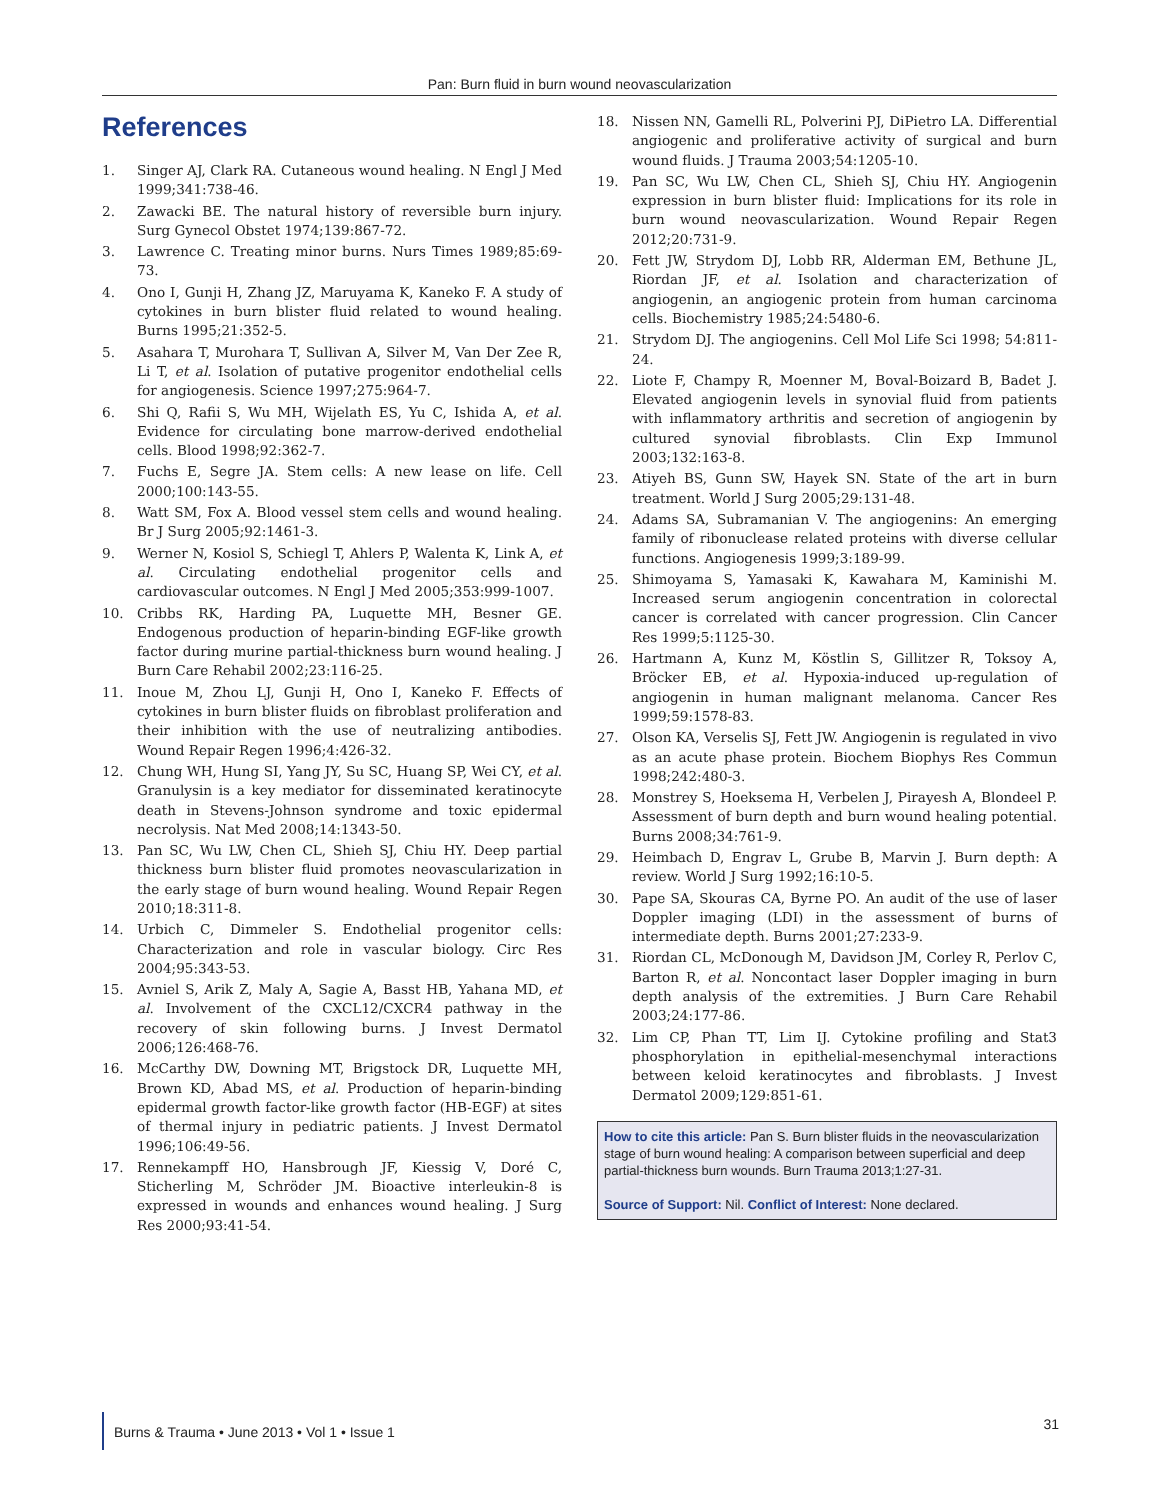Pan: Burn fluid in burn wound neovascularization
References
1. Singer AJ, Clark RA. Cutaneous wound healing. N Engl J Med 1999;341:738-46.
2. Zawacki BE. The natural history of reversible burn injury. Surg Gynecol Obstet 1974;139:867-72.
3. Lawrence C. Treating minor burns. Nurs Times 1989;85:69-73.
4. Ono I, Gunji H, Zhang JZ, Maruyama K, Kaneko F. A study of cytokines in burn blister fluid related to wound healing. Burns 1995;21:352-5.
5. Asahara T, Murohara T, Sullivan A, Silver M, Van Der Zee R, Li T, et al. Isolation of putative progenitor endothelial cells for angiogenesis. Science 1997;275:964-7.
6. Shi Q, Rafii S, Wu MH, Wijelath ES, Yu C, Ishida A, et al. Evidence for circulating bone marrow-derived endothelial cells. Blood 1998;92:362-7.
7. Fuchs E, Segre JA. Stem cells: A new lease on life. Cell 2000;100:143-55.
8. Watt SM, Fox A. Blood vessel stem cells and wound healing. Br J Surg 2005;92:1461-3.
9. Werner N, Kosiol S, Schiegl T, Ahlers P, Walenta K, Link A, et al. Circulating endothelial progenitor cells and cardiovascular outcomes. N Engl J Med 2005;353:999-1007.
10. Cribbs RK, Harding PA, Luquette MH, Besner GE. Endogenous production of heparin-binding EGF-like growth factor during murine partial-thickness burn wound healing. J Burn Care Rehabil 2002;23:116-25.
11. Inoue M, Zhou LJ, Gunji H, Ono I, Kaneko F. Effects of cytokines in burn blister fluids on fibroblast proliferation and their inhibition with the use of neutralizing antibodies. Wound Repair Regen 1996;4:426-32.
12. Chung WH, Hung SI, Yang JY, Su SC, Huang SP, Wei CY, et al. Granulysin is a key mediator for disseminated keratinocyte death in Stevens-Johnson syndrome and toxic epidermal necrolysis. Nat Med 2008;14:1343-50.
13. Pan SC, Wu LW, Chen CL, Shieh SJ, Chiu HY. Deep partial thickness burn blister fluid promotes neovascularization in the early stage of burn wound healing. Wound Repair Regen 2010;18:311-8.
14. Urbich C, Dimmeler S. Endothelial progenitor cells: Characterization and role in vascular biology. Circ Res 2004;95:343-53.
15. Avniel S, Arik Z, Maly A, Sagie A, Basst HB, Yahana MD, et al. Involvement of the CXCL12/CXCR4 pathway in the recovery of skin following burns. J Invest Dermatol 2006;126:468-76.
16. McCarthy DW, Downing MT, Brigstock DR, Luquette MH, Brown KD, Abad MS, et al. Production of heparin-binding epidermal growth factor-like growth factor (HB-EGF) at sites of thermal injury in pediatric patients. J Invest Dermatol 1996;106:49-56.
17. Rennekampff HO, Hansbrough JF, Kiessig V, Doré C, Sticherling M, Schröder JM. Bioactive interleukin-8 is expressed in wounds and enhances wound healing. J Surg Res 2000;93:41-54.
18. Nissen NN, Gamelli RL, Polverini PJ, DiPietro LA. Differential angiogenic and proliferative activity of surgical and burn wound fluids. J Trauma 2003;54:1205-10.
19. Pan SC, Wu LW, Chen CL, Shieh SJ, Chiu HY. Angiogenin expression in burn blister fluid: Implications for its role in burn wound neovascularization. Wound Repair Regen 2012;20:731-9.
20. Fett JW, Strydom DJ, Lobb RR, Alderman EM, Bethune JL, Riordan JF, et al. Isolation and characterization of angiogenin, an angiogenic protein from human carcinoma cells. Biochemistry 1985;24:5480-6.
21. Strydom DJ. The angiogenins. Cell Mol Life Sci 1998; 54:811-24.
22. Liote F, Champy R, Moenner M, Boval-Boizard B, Badet J. Elevated angiogenin levels in synovial fluid from patients with inflammatory arthritis and secretion of angiogenin by cultured synovial fibroblasts. Clin Exp Immunol 2003;132:163-8.
23. Atiyeh BS, Gunn SW, Hayek SN. State of the art in burn treatment. World J Surg 2005;29:131-48.
24. Adams SA, Subramanian V. The angiogenins: An emerging family of ribonuclease related proteins with diverse cellular functions. Angiogenesis 1999;3:189-99.
25. Shimoyama S, Yamasaki K, Kawahara M, Kaminishi M. Increased serum angiogenin concentration in colorectal cancer is correlated with cancer progression. Clin Cancer Res 1999;5:1125-30.
26. Hartmann A, Kunz M, Köstlin S, Gillitzer R, Toksoy A, Bröcker EB, et al. Hypoxia-induced up-regulation of angiogenin in human malignant melanoma. Cancer Res 1999;59:1578-83.
27. Olson KA, Verselis SJ, Fett JW. Angiogenin is regulated in vivo as an acute phase protein. Biochem Biophys Res Commun 1998;242:480-3.
28. Monstrey S, Hoeksema H, Verbelen J, Pirayesh A, Blondeel P. Assessment of burn depth and burn wound healing potential. Burns 2008;34:761-9.
29. Heimbach D, Engrav L, Grube B, Marvin J. Burn depth: A review. World J Surg 1992;16:10-5.
30. Pape SA, Skouras CA, Byrne PO. An audit of the use of laser Doppler imaging (LDI) in the assessment of burns of intermediate depth. Burns 2001;27:233-9.
31. Riordan CL, McDonough M, Davidson JM, Corley R, Perlov C, Barton R, et al. Noncontact laser Doppler imaging in burn depth analysis of the extremities. J Burn Care Rehabil 2003;24:177-86.
32. Lim CP, Phan TT, Lim IJ. Cytokine profiling and Stat3 phosphorylation in epithelial-mesenchymal interactions between keloid keratinocytes and fibroblasts. J Invest Dermatol 2009;129:851-61.
How to cite this article: Pan S. Burn blister fluids in the neovascularization stage of burn wound healing: A comparison between superficial and deep partial-thickness burn wounds. Burn Trauma 2013;1:27-31.
Source of Support: Nil. Conflict of Interest: None declared.
Burns & Trauma • June 2013 • Vol 1 • Issue 1 31